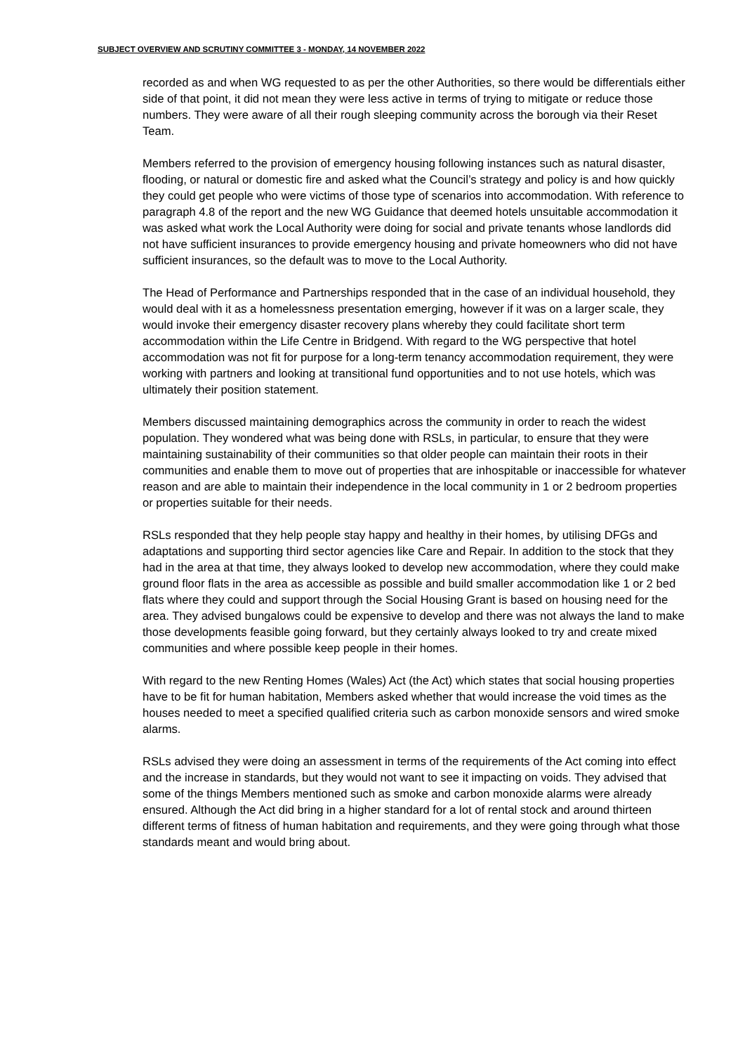SUBJECT OVERVIEW AND SCRUTINY COMMITTEE 3 - MONDAY, 14 NOVEMBER 2022
recorded as and when WG requested to as per the other Authorities, so there would be differentials either side of that point, it did not mean they were less active in terms of trying to mitigate or reduce those numbers. They were aware of all their rough sleeping community across the borough via their Reset Team.
Members referred to the provision of emergency housing following instances such as natural disaster, flooding, or natural or domestic fire and asked what the Council’s strategy and policy is and how quickly they could get people who were victims of those type of scenarios into accommodation. With reference to paragraph 4.8 of the report and the new WG Guidance that deemed hotels unsuitable accommodation it was asked what work the Local Authority were doing for social and private tenants whose landlords did not have sufficient insurances to provide emergency housing and private homeowners who did not have sufficient insurances, so the default was to move to the Local Authority.
The Head of Performance and Partnerships responded that in the case of an individual household, they would deal with it as a homelessness presentation emerging, however if it was on a larger scale, they would invoke their emergency disaster recovery plans whereby they could facilitate short term accommodation within the Life Centre in Bridgend. With regard to the WG perspective that hotel accommodation was not fit for purpose for a long-term tenancy accommodation requirement, they were working with partners and looking at transitional fund opportunities and to not use hotels, which was ultimately their position statement.
Members discussed maintaining demographics across the community in order to reach the widest population. They wondered what was being done with RSLs, in particular, to ensure that they were maintaining sustainability of their communities so that older people can maintain their roots in their communities and enable them to move out of properties that are inhospitable or inaccessible for whatever reason and are able to maintain their independence in the local community in 1 or 2 bedroom properties or properties suitable for their needs.
RSLs responded that they help people stay happy and healthy in their homes, by utilising DFGs and adaptations and supporting third sector agencies like Care and Repair. In addition to the stock that they had in the area at that time, they always looked to develop new accommodation, where they could make ground floor flats in the area as accessible as possible and build smaller accommodation like 1 or 2 bed flats where they could and support through the Social Housing Grant is based on housing need for the area. They advised bungalows could be expensive to develop and there was not always the land to make those developments feasible going forward, but they certainly always looked to try and create mixed communities and where possible keep people in their homes.
With regard to the new Renting Homes (Wales) Act (the Act) which states that social housing properties have to be fit for human habitation, Members asked whether that would increase the void times as the houses needed to meet a specified qualified criteria such as carbon monoxide sensors and wired smoke alarms.
RSLs advised they were doing an assessment in terms of the requirements of the Act coming into effect and the increase in standards, but they would not want to see it impacting on voids. They advised that some of the things Members mentioned such as smoke and carbon monoxide alarms were already ensured. Although the Act did bring in a higher standard for a lot of rental stock and around thirteen different terms of fitness of human habitation and requirements, and they were going through what those standards meant and would bring about.